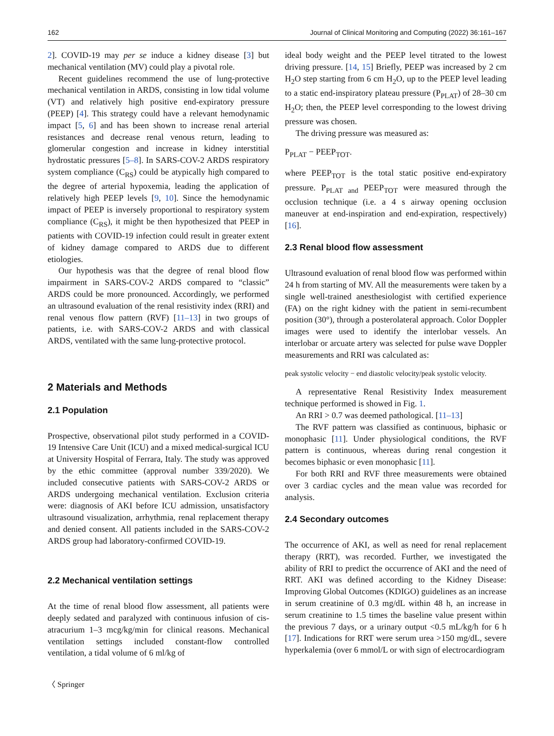162 Journal of Clinical Monitoring and Computing (2022) 36:161–167
2]. COVID-19 may per se induce a kidney disease [3] but mechanical ventilation (MV) could play a pivotal role.
Recent guidelines recommend the use of lung-protective mechanical ventilation in ARDS, consisting in low tidal volume (VT) and relatively high positive end-expiratory pressure (PEEP) [4]. This strategy could have a relevant hemodynamic impact [5, 6] and has been shown to increase renal arterial resistances and decrease renal venous return, leading to glomerular congestion and increase in kidney interstitial hydrostatic pressures [5–8]. In SARS-COV-2 ARDS respiratory system compliance (C<sub>RS</sub>) could be atypically high compared to the degree of arterial hypoxemia, leading the application of relatively high PEEP levels [9, 10]. Since the hemodynamic impact of PEEP is inversely proportional to respiratory system compliance (C<sub>RS</sub>), it might be then hypothesized that PEEP in patients with COVID-19 infection could result in greater extent of kidney damage compared to ARDS due to different etiologies.
Our hypothesis was that the degree of renal blood flow impairment in SARS-COV-2 ARDS compared to “classic” ARDS could be more pronounced. Accordingly, we performed an ultrasound evaluation of the renal resistivity index (RRI) and renal venous flow pattern (RVF) [11–13] in two groups of patients, i.e. with SARS-COV-2 ARDS and with classical ARDS, ventilated with the same lung-protective protocol.
2 Materials and Methods
2.1 Population
Prospective, observational pilot study performed in a COVID-19 Intensive Care Unit (ICU) and a mixed medical-surgical ICU at University Hospital of Ferrara, Italy. The study was approved by the ethic committee (approval number 339/2020). We included consecutive patients with SARS-COV-2 ARDS or ARDS undergoing mechanical ventilation. Exclusion criteria were: diagnosis of AKI before ICU admission, unsatisfactory ultrasound visualization, arrhythmia, renal replacement therapy and denied consent. All patients included in the SARS-COV-2 ARDS group had laboratory-confirmed COVID-19.
2.2 Mechanical ventilation settings
At the time of renal blood flow assessment, all patients were deeply sedated and paralyzed with continuous infusion of cis-atracurium 1–3 mcg/kg/min for clinical reasons. Mechanical ventilation settings included constant-flow controlled ventilation, a tidal volume of 6 ml/kg of
〈 Springer
ideal body weight and the PEEP level titrated to the lowest driving pressure. [14, 15] Briefly, PEEP was increased by 2 cm H<sub>2</sub>O step starting from 6 cm H<sub>2</sub>O, up to the PEEP level leading to a static end-inspiratory plateau pressure (P<sub>PLAT</sub>) of 28–30 cm H<sub>2</sub>O; then, the PEEP level corresponding to the lowest driving pressure was chosen.
The driving pressure was measured as:
P<sub>PLAT</sub> − PEEP<sub>TOT</sub>.
where PEEP<sub>TOT</sub> is the total static positive end-expiratory pressure. P<sub>PLAT and</sub> PEEP<sub>TOT</sub> were measured through the occlusion technique (i.e. a 4 s airway opening occlusion maneuver at end-inspiration and end-expiration, respectively) [16].
2.3 Renal blood flow assessment
Ultrasound evaluation of renal blood flow was performed within 24 h from starting of MV. All the measurements were taken by a single well-trained anesthesiologist with certified experience (FA) on the right kidney with the patient in semi-recumbent position (30°), through a posterolateral approach. Color Doppler images were used to identify the interlobar vessels. An interlobar or arcuate artery was selected for pulse wave Doppler measurements and RRI was calculated as:
peak systolic velocity − end diastolic velocity/peak systolic velocity.
A representative Renal Resistivity Index measurement technique performed is showed in Fig. 1.
An RRI > 0.7 was deemed pathological. [11–13]
The RVF pattern was classified as continuous, biphasic or monophasic [11]. Under physiological conditions, the RVF pattern is continuous, whereas during renal congestion it becomes biphasic or even monophasic [11].
For both RRI and RVF three measurements were obtained over 3 cardiac cycles and the mean value was recorded for analysis.
2.4 Secondary outcomes
The occurrence of AKI, as well as need for renal replacement therapy (RRT), was recorded. Further, we investigated the ability of RRI to predict the occurrence of AKI and the need of RRT. AKI was defined according to the Kidney Disease: Improving Global Outcomes (KDIGO) guidelines as an increase in serum creatinine of 0.3 mg/dL within 48 h, an increase in serum creatinine to 1.5 times the baseline value present within the previous 7 days, or a urinary output <0.5 mL/kg/h for 6 h [17]. Indications for RRT were serum urea >150 mg/dL, severe hyperkalemia (over 6 mmol/L or with sign of electrocardiogram